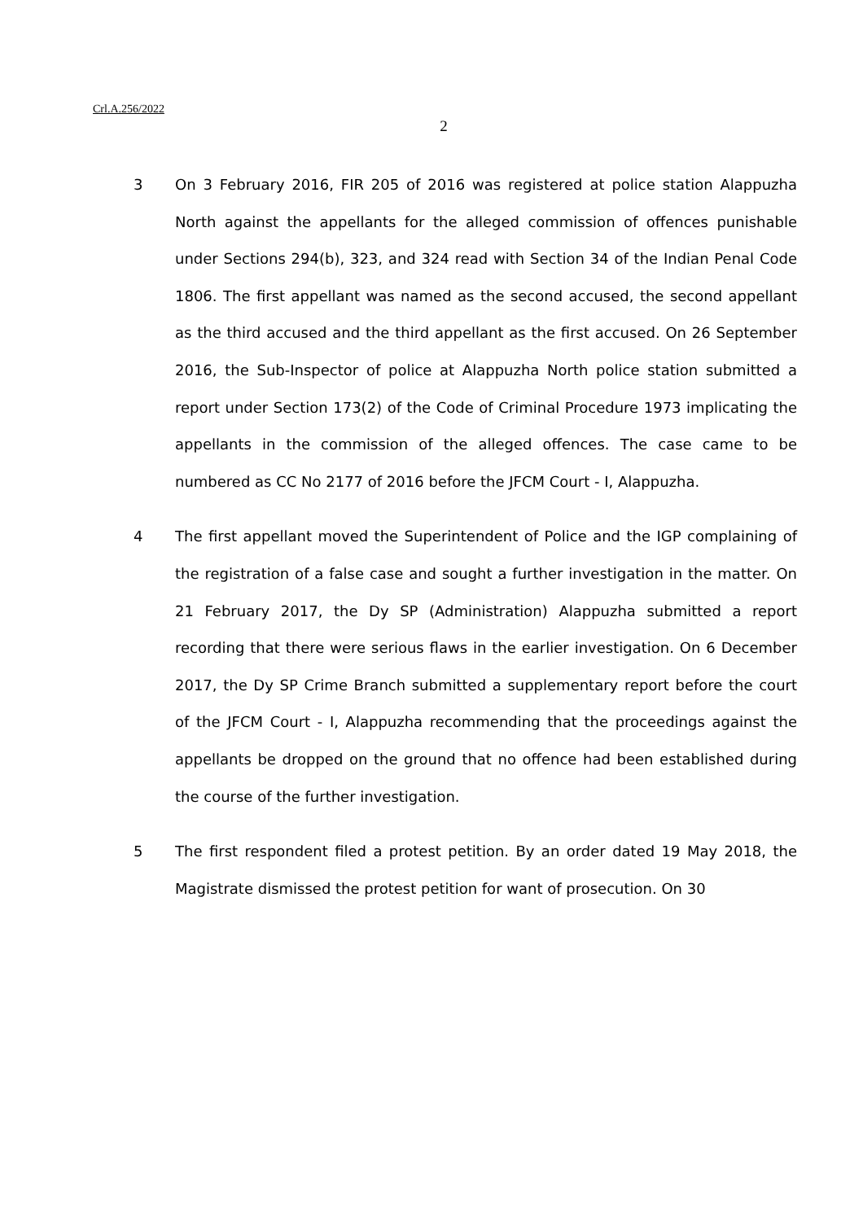Crl.A.256/2022
2
3 On 3 February 2016, FIR 205 of 2016 was registered at police station Alappuzha North against the appellants for the alleged commission of offences punishable under Sections 294(b), 323, and 324 read with Section 34 of the Indian Penal Code 1806. The first appellant was named as the second accused, the second appellant as the third accused and the third appellant as the first accused. On 26 September 2016, the Sub-Inspector of police at Alappuzha North police station submitted a report under Section 173(2) of the Code of Criminal Procedure 1973 implicating the appellants in the commission of the alleged offences. The case came to be numbered as CC No 2177 of 2016 before the JFCM Court - I, Alappuzha.
4 The first appellant moved the Superintendent of Police and the IGP complaining of the registration of a false case and sought a further investigation in the matter. On 21 February 2017, the Dy SP (Administration) Alappuzha submitted a report recording that there were serious flaws in the earlier investigation. On 6 December 2017, the Dy SP Crime Branch submitted a supplementary report before the court of the JFCM Court - I, Alappuzha recommending that the proceedings against the appellants be dropped on the ground that no offence had been established during the course of the further investigation.
5 The first respondent filed a protest petition. By an order dated 19 May 2018, the Magistrate dismissed the protest petition for want of prosecution. On 30